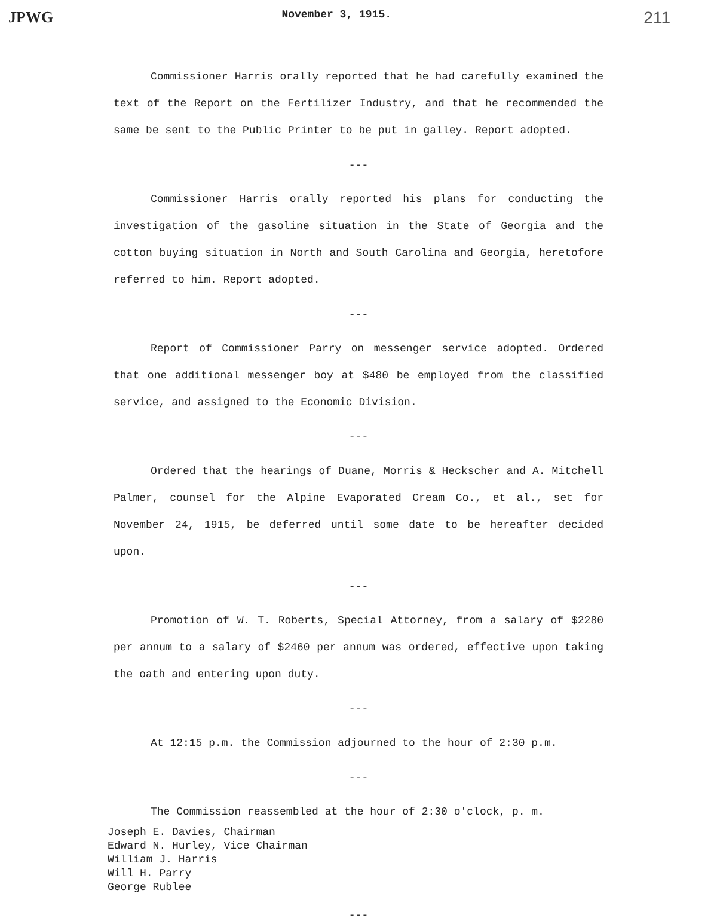JPWG November 3, 1915. 211
Commissioner Harris orally reported that he had carefully examined the text of the Report on the Fertilizer Industry, and that he recommended the same be sent to the Public Printer to be put in galley. Report adopted.
---
Commissioner Harris orally reported his plans for conducting the investigation of the gasoline situation in the State of Georgia and the cotton buying situation in North and South Carolina and Georgia, heretofore referred to him. Report adopted.
---
Report of Commissioner Parry on messenger service adopted. Ordered that one additional messenger boy at $480 be employed from the classified service, and assigned to the Economic Division.
---
Ordered that the hearings of Duane, Morris & Heckscher and A. Mitchell Palmer, counsel for the Alpine Evaporated Cream Co., et al., set for November 24, 1915, be deferred until some date to be hereafter decided upon.
---
Promotion of W. T. Roberts, Special Attorney, from a salary of $2280 per annum to a salary of $2460 per annum was ordered, effective upon taking the oath and entering upon duty.
---
At 12:15 p.m. the Commission adjourned to the hour of 2:30 p.m.
---
The Commission reassembled at the hour of 2:30 o'clock, p. m.
Joseph E. Davies, Chairman
Edward N. Hurley, Vice Chairman
William J. Harris
Will H. Parry
George Rublee
---